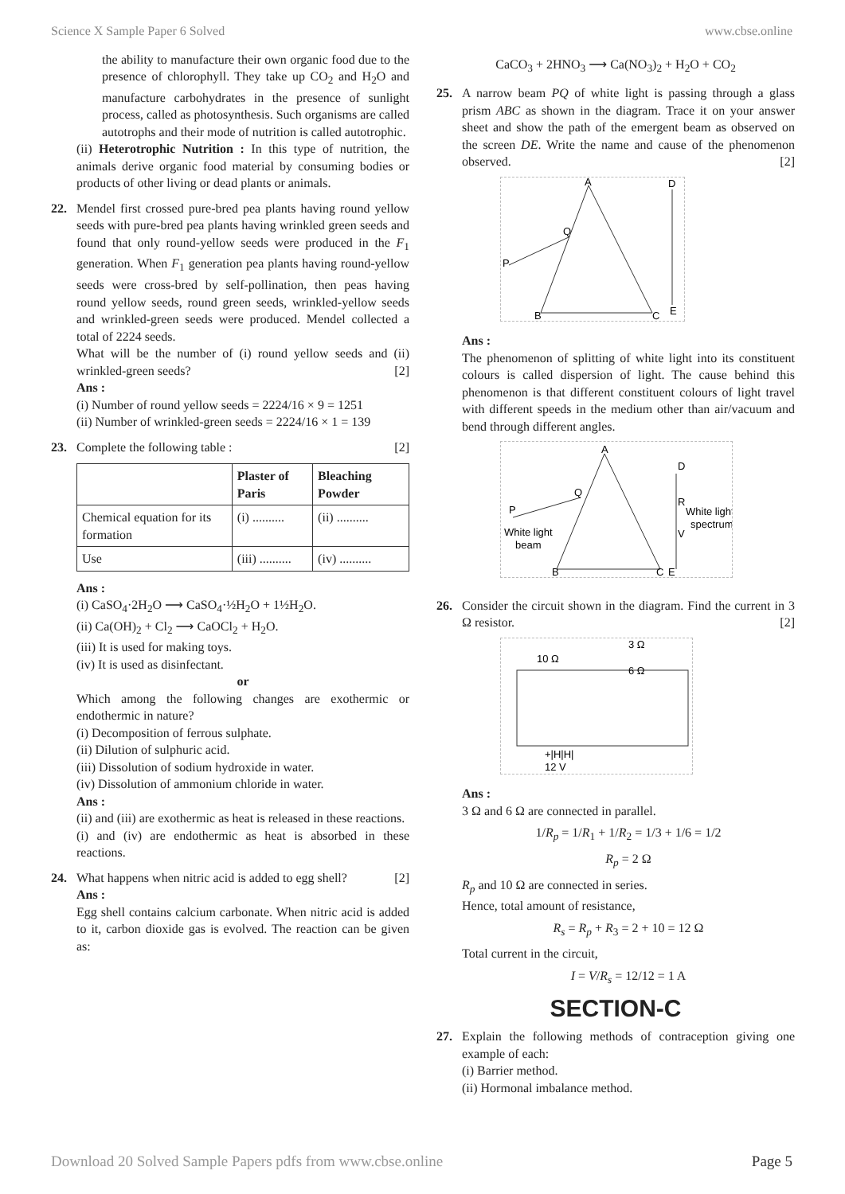Science X Sample Paper 6 Solved www.cbse.online
the ability to manufacture their own organic food due to the presence of chlorophyll. They take up CO<sub>2</sub> and H<sub>2</sub>O and manufacture carbohydrates in the presence of sunlight process, called as photosynthesis. Such organisms are called autotrophs and their mode of nutrition is called autotrophic.
(ii) Heterotrophic Nutrition : In this type of nutrition, the animals derive organic food material by consuming bodies or products of other living or dead plants or animals.
22. Mendel first crossed pure-bred pea plants having round yellow seeds with pure-bred pea plants having wrinkled green seeds and found that only round-yellow seeds were produced in the F<sub>1</sub> generation. When F<sub>1</sub> generation pea plants having round-yellow seeds were cross-bred by self-pollination, then peas having round yellow seeds, round green seeds, wrinkled-yellow seeds and wrinkled-green seeds were produced. Mendel collected a total of 2224 seeds.
What will be the number of (i) round yellow seeds and (ii) wrinkled-green seeds? [2]
Ans :
(i) Number of round yellow seeds = 2224/16 × 9 = 1251
(ii) Number of wrinkled-green seeds = 2224/16 × 1 = 139
23. Complete the following table : [2]
| | Plaster of Paris | Bleaching Powder |
| --- | --- | --- |
| Chemical equation for its formation | (i) .......... | (ii) .......... |
| Use | (iii) .......... | (iv) .......... |
Ans :
(i) CaSO<sub>4</sub>·2H<sub>2</sub>O ⟶ CaSO<sub>4</sub>·½H<sub>2</sub>O + 1½H<sub>2</sub>O.
(ii) Ca(OH)<sub>2</sub> + Cl<sub>2</sub> ⟶ CaOCl<sub>2</sub> + H<sub>2</sub>O.
(iii) It is used for making toys.
(iv) It is used as disinfectant.
or
Which among the following changes are exothermic or endothermic in nature?
(i) Decomposition of ferrous sulphate.
(ii) Dilution of sulphuric acid.
(iii) Dissolution of sodium hydroxide in water.
(iv) Dissolution of ammonium chloride in water.
Ans :
(ii) and (iii) are exothermic as heat is released in these reactions.
(i) and (iv) are endothermic as heat is absorbed in these reactions.
24. What happens when nitric acid is added to egg shell? [2]
Ans :
Egg shell contains calcium carbonate. When nitric acid is added to it, carbon dioxide gas is evolved. The reaction can be given as:
CaCO<sub>3</sub> + 2HNO<sub>3</sub> ⟶ Ca(NO<sub>3</sub>)<sub>2</sub> + H<sub>2</sub>O + CO<sub>2</sub>
25. A narrow beam PQ of white light is passing through a glass prism ABC as shown in the diagram. Trace it on your answer sheet and show the path of the emergent beam as observed on the screen DE. Write the name and cause of the phenomenon observed. [2]
A
Q
P
B
C
D
E
Ans :
The phenomenon of splitting of white light into its constituent colours is called dispersion of light. The cause behind this phenomenon is that different constituent colours of light travel with different speeds in the medium other than air/vacuum and bend through different angles.
A
Q
P
D
R
V
B
C
E
White light
spectrum
White light
beam
26. Consider the circuit shown in the diagram. Find the current in 3 Ω resistor. [2]
10 Ω
3 Ω
6 Ω
+|H|H|
12 V
Ans :
3 Ω and 6 Ω are connected in parallel.
1/R<sub>p</sub> = 1/R<sub>1</sub> + 1/R<sub>2</sub> = 1/3 + 1/6 = 1/2
R<sub>p</sub> = 2 Ω
R<sub>p</sub> and 10 Ω are connected in series.
Hence, total amount of resistance,
R<sub>s</sub> = R<sub>p</sub> + R<sub>3</sub> = 2 + 10 = 12 Ω
Total current in the circuit,
I = V/R<sub>s</sub> = 12/12 = 1 A
SECTION-C
27. Explain the following methods of contraception giving one example of each:
(i) Barrier method.
(ii) Hormonal imbalance method.
Download 20 Solved Sample Papers pdfs from www.cbse.online Page 5